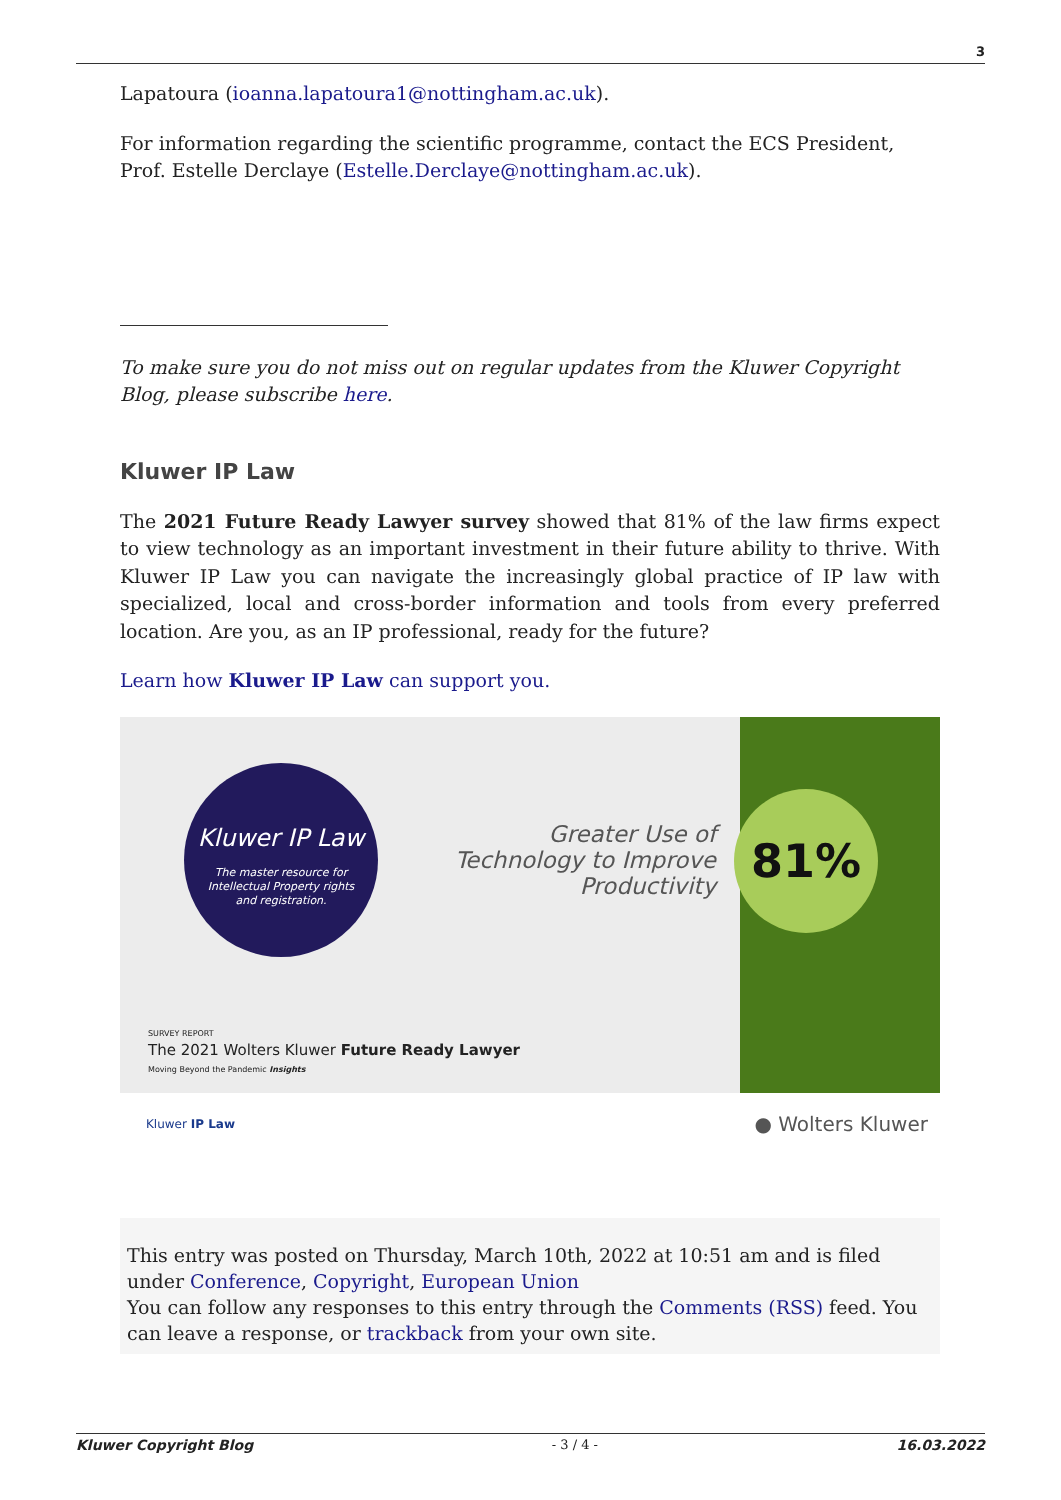3
Lapatoura (ioanna.lapatoura1@nottingham.ac.uk).
For information regarding the scientific programme, contact the ECS President, Prof. Estelle Derclaye (Estelle.Derclaye@nottingham.ac.uk).
To make sure you do not miss out on regular updates from the Kluwer Copyright Blog, please subscribe here.
Kluwer IP Law
The 2021 Future Ready Lawyer survey showed that 81% of the law firms expect to view technology as an important investment in their future ability to thrive. With Kluwer IP Law you can navigate the increasingly global practice of IP law with specialized, local and cross-border information and tools from every preferred location. Are you, as an IP professional, ready for the future?
Learn how Kluwer IP Law can support you.
Kluwer IP Law
The master resource for
Intellectual Property rights
and registration.
Greater Use of Technology to Improve Productivity
81%
SURVEY REPORT
The 2021 Wolters Kluwer Future Ready Lawyer
Moving Beyond the Pandemic Insights
Kluwer IP Law ● Wolters Kluwer
This entry was posted on Thursday, March 10th, 2022 at 10:51 am and is filed under Conference, Copyright, European Union
You can follow any responses to this entry through the Comments (RSS) feed. You can leave a response, or trackback from your own site.
Kluwer Copyright Blog - 3 / 4 - 16.03.2022